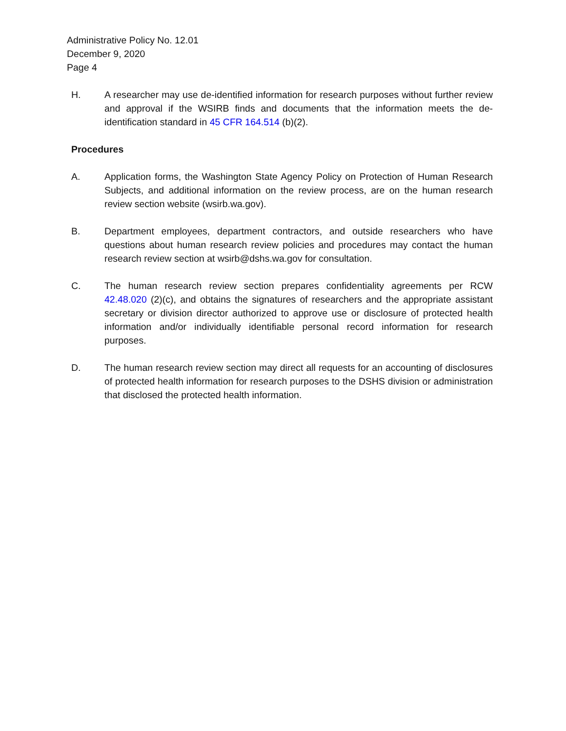Administrative Policy No. 12.01
December 9, 2020
Page 4
H. A researcher may use de-identified information for research purposes without further review and approval if the WSIRB finds and documents that the information meets the de-identification standard in 45 CFR 164.514 (b)(2).
Procedures
A. Application forms, the Washington State Agency Policy on Protection of Human Research Subjects, and additional information on the review process, are on the human research review section website (wsirb.wa.gov).
B. Department employees, department contractors, and outside researchers who have questions about human research review policies and procedures may contact the human research review section at wsirb@dshs.wa.gov for consultation.
C. The human research review section prepares confidentiality agreements per RCW 42.48.020 (2)(c), and obtains the signatures of researchers and the appropriate assistant secretary or division director authorized to approve use or disclosure of protected health information and/or individually identifiable personal record information for research purposes.
D. The human research review section may direct all requests for an accounting of disclosures of protected health information for research purposes to the DSHS division or administration that disclosed the protected health information.